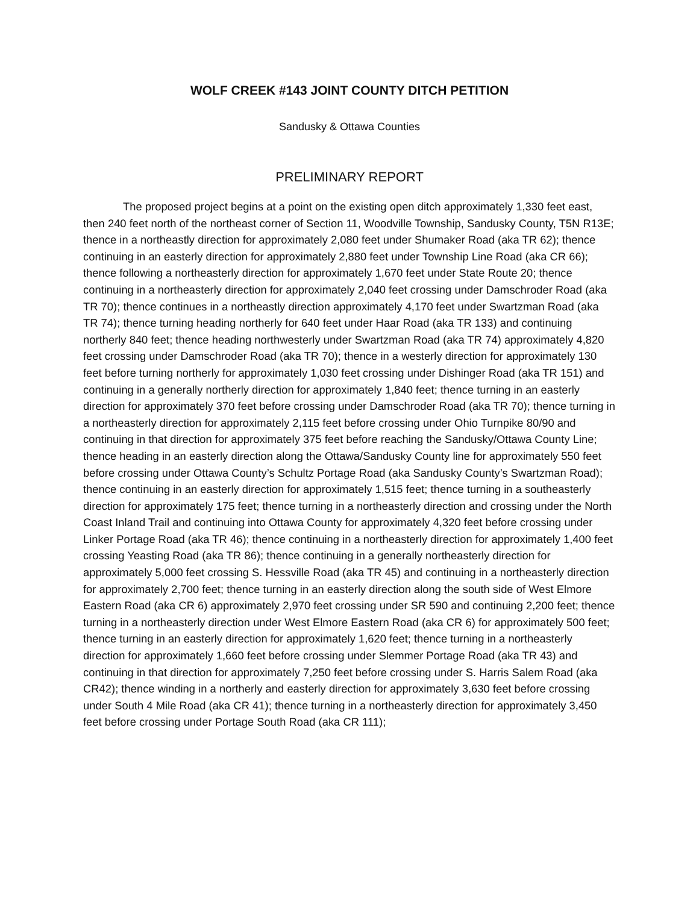WOLF CREEK #143 JOINT COUNTY DITCH PETITION
Sandusky & Ottawa Counties
PRELIMINARY REPORT
The proposed project begins at a point on the existing open ditch approximately 1,330 feet east, then 240 feet north of the northeast corner of Section 11, Woodville Township, Sandusky County, T5N R13E; thence in a northeastly direction for approximately 2,080 feet under Shumaker Road (aka TR 62); thence continuing in an easterly direction for approximately 2,880 feet under Township Line Road (aka CR 66); thence following a northeasterly direction for approximately 1,670 feet under State Route 20; thence continuing in a northeasterly direction for approximately 2,040 feet crossing under Damschroder Road (aka TR 70); thence continues in a northeastly direction approximately 4,170 feet under Swartzman Road (aka TR 74); thence turning heading northerly for 640 feet under Haar Road (aka TR 133) and continuing northerly 840 feet; thence heading northwesterly under Swartzman Road (aka TR 74) approximately 4,820 feet crossing under Damschroder Road (aka TR 70); thence in a westerly direction for approximately 130 feet before turning northerly for approximately 1,030 feet crossing under Dishinger Road (aka TR 151) and continuing in a generally northerly direction for approximately 1,840 feet; thence turning in an easterly direction for approximately 370 feet before crossing under Damschroder Road (aka TR 70); thence turning in a northeasterly direction for approximately 2,115 feet before crossing under Ohio Turnpike 80/90 and continuing in that direction for approximately 375 feet before reaching the Sandusky/Ottawa County Line; thence heading in an easterly direction along the Ottawa/Sandusky County line for approximately 550 feet before crossing under Ottawa County’s Schultz Portage Road (aka Sandusky County’s Swartzman Road); thence continuing in an easterly direction for approximately 1,515 feet; thence turning in a southeasterly direction for approximately 175 feet; thence turning in a northeasterly direction and crossing under the North Coast Inland Trail and continuing into Ottawa County for approximately 4,320 feet before crossing under Linker Portage Road (aka TR 46); thence continuing in a northeasterly direction for approximately 1,400 feet crossing Yeasting Road (aka TR 86); thence continuing in a generally northeasterly direction for approximately 5,000 feet crossing S. Hessville Road (aka TR 45) and continuing in a northeasterly direction for approximately 2,700 feet; thence turning in an easterly direction along the south side of West Elmore Eastern Road (aka CR 6) approximately 2,970 feet crossing under SR 590 and continuing 2,200 feet; thence turning in a northeasterly direction under West Elmore Eastern Road (aka CR 6) for approximately 500 feet; thence turning in an easterly direction for approximately 1,620 feet; thence turning in a northeasterly direction for approximately 1,660 feet before crossing under Slemmer Portage Road (aka TR 43) and continuing in that direction for approximately 7,250 feet before crossing under S. Harris Salem Road (aka CR42); thence winding in a northerly and easterly direction for approximately 3,630 feet before crossing under South 4 Mile Road (aka CR 41); thence turning in a northeasterly direction for approximately 3,450 feet before crossing under Portage South Road (aka CR 111);